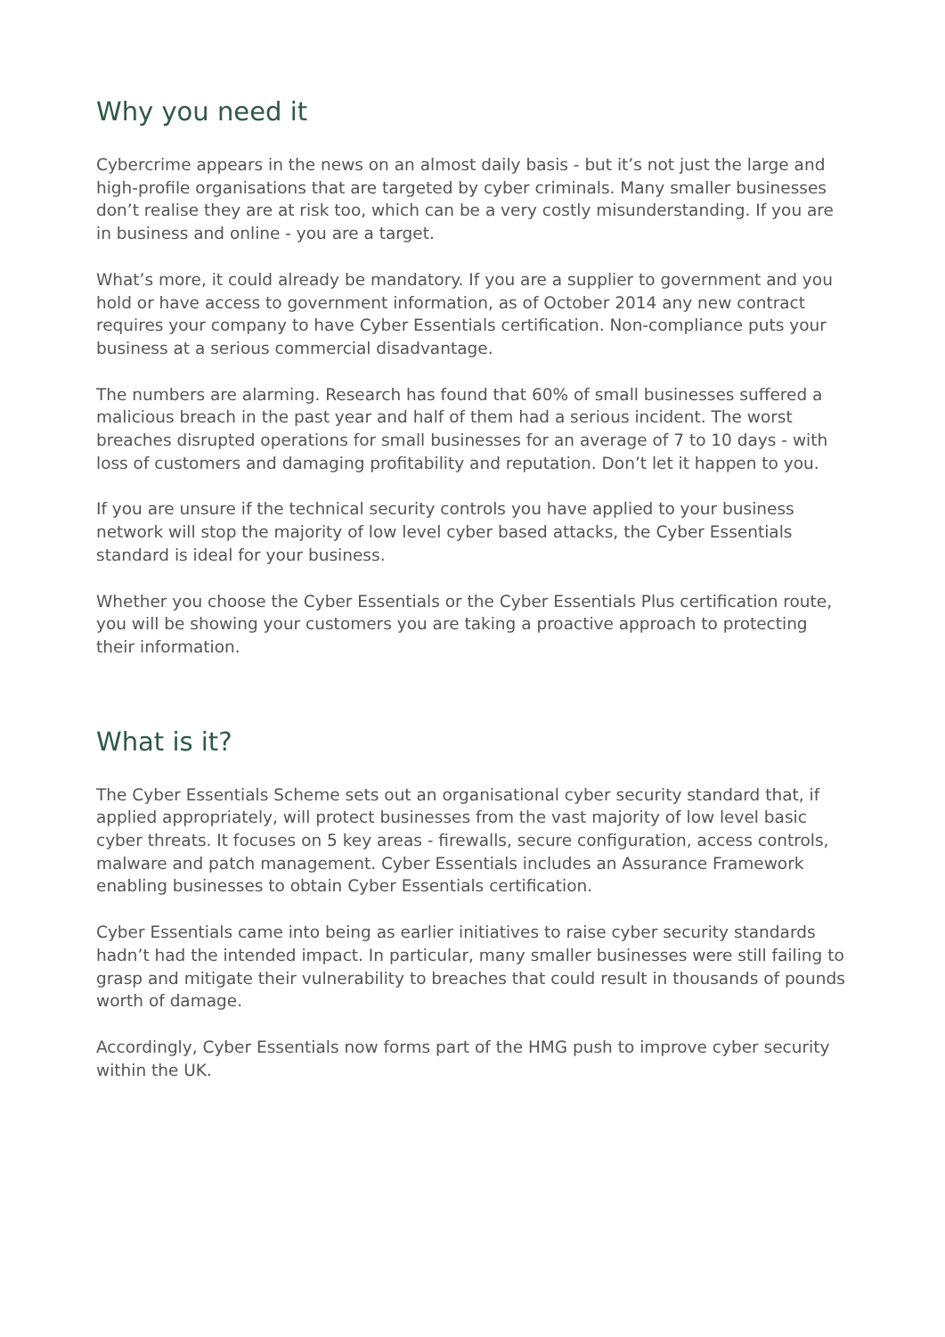Why you need it
Cybercrime appears in the news on an almost daily basis - but it’s not just the large and high-profile organisations that are targeted by cyber criminals. Many smaller businesses don’t realise they are at risk too, which can be a very costly misunderstanding. If you are in business and online - you are a target.
What’s more, it could already be mandatory. If you are a supplier to government and you hold or have access to government information, as of October 2014 any new contract requires your company to have Cyber Essentials certification. Non-compliance puts your business at a serious commercial disadvantage.
The numbers are alarming. Research has found that 60% of small businesses suffered a malicious breach in the past year and half of them had a serious incident. The worst breaches disrupted operations for small businesses for an average of 7 to 10 days - with loss of customers and damaging profitability and reputation. Don’t let it happen to you.
If you are unsure if the technical security controls you have applied to your business network will stop the majority of low level cyber based attacks, the Cyber Essentials standard is ideal for your business.
Whether you choose the Cyber Essentials or the Cyber Essentials Plus certification route, you will be showing your customers you are taking a proactive approach to protecting their information.
What is it?
The Cyber Essentials Scheme sets out an organisational cyber security standard that, if applied appropriately, will protect businesses from the vast majority of low level basic cyber threats. It focuses on 5 key areas - firewalls, secure configuration, access controls, malware and patch management. Cyber Essentials includes an Assurance Framework enabling businesses to obtain Cyber Essentials certification.
Cyber Essentials came into being as earlier initiatives to raise cyber security standards hadn’t had the intended impact. In particular, many smaller businesses were still failing to grasp and mitigate their vulnerability to breaches that could result in thousands of pounds worth of damage.
Accordingly, Cyber Essentials now forms part of the HMG push to improve cyber security within the UK.